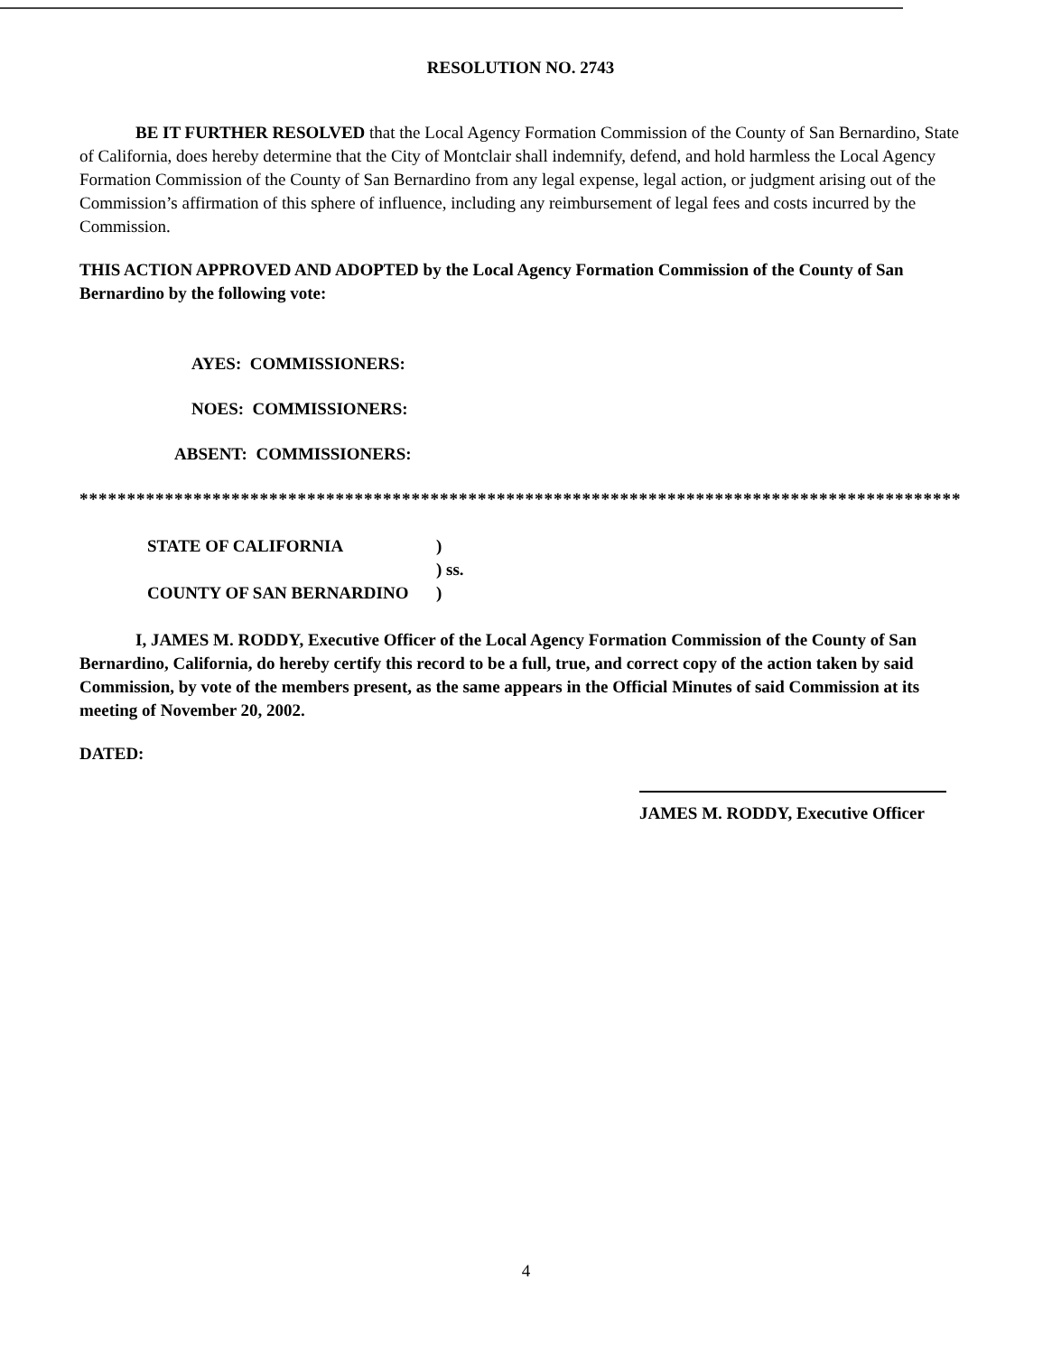RESOLUTION NO. 2743
BE IT FURTHER RESOLVED that the Local Agency Formation Commission of the County of San Bernardino, State of California, does hereby determine that the City of Montclair shall indemnify, defend, and hold harmless the Local Agency Formation Commission of the County of San Bernardino from any legal expense, legal action, or judgment arising out of the Commission’s affirmation of this sphere of influence, including any reimbursement of legal fees and costs incurred by the Commission.
THIS ACTION APPROVED AND ADOPTED by the Local Agency Formation Commission of the County of San Bernardino by the following vote:
AYES: COMMISSIONERS:
NOES: COMMISSIONERS:
ABSENT: COMMISSIONERS:
****************************************************************************************************
| STATE OF CALIFORNIA | ) |
| | ) ss. |
| COUNTY OF SAN BERNARDINO | ) |
I, JAMES M. RODDY, Executive Officer of the Local Agency Formation Commission of the County of San Bernardino, California, do hereby certify this record to be a full, true, and correct copy of the action taken by said Commission, by vote of the members present, as the same appears in the Official Minutes of said Commission at its meeting of November 20, 2002.
DATED:
JAMES M. RODDY, Executive Officer
4